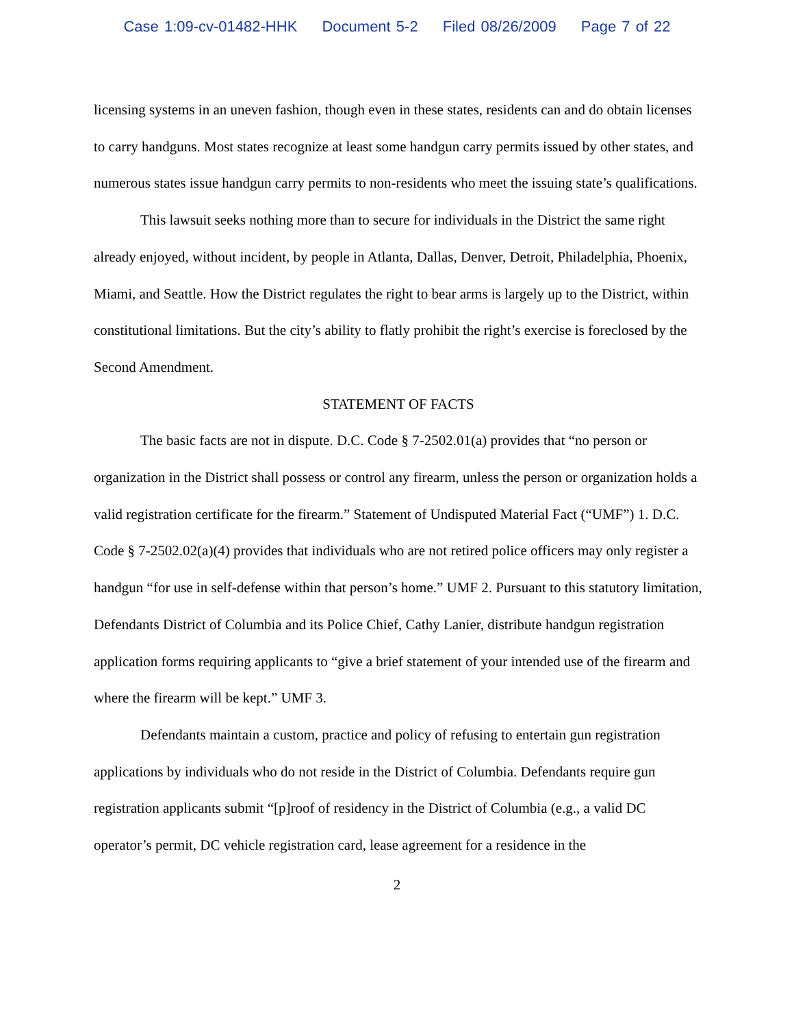Case 1:09-cv-01482-HHK Document 5-2 Filed 08/26/2009 Page 7 of 22
licensing systems in an uneven fashion, though even in these states, residents can and do obtain licenses to carry handguns. Most states recognize at least some handgun carry permits issued by other states, and numerous states issue handgun carry permits to non-residents who meet the issuing state’s qualifications.
This lawsuit seeks nothing more than to secure for individuals in the District the same right already enjoyed, without incident, by people in Atlanta, Dallas, Denver, Detroit, Philadelphia, Phoenix, Miami, and Seattle. How the District regulates the right to bear arms is largely up to the District, within constitutional limitations. But the city’s ability to flatly prohibit the right’s exercise is foreclosed by the Second Amendment.
STATEMENT OF FACTS
The basic facts are not in dispute. D.C. Code § 7-2502.01(a) provides that “no person or organization in the District shall possess or control any firearm, unless the person or organization holds a valid registration certificate for the firearm.” Statement of Undisputed Material Fact (“UMF”) 1. D.C. Code § 7-2502.02(a)(4) provides that individuals who are not retired police officers may only register a handgun “for use in self-defense within that person’s home.” UMF 2. Pursuant to this statutory limitation, Defendants District of Columbia and its Police Chief, Cathy Lanier, distribute handgun registration application forms requiring applicants to “give a brief statement of your intended use of the firearm and where the firearm will be kept.” UMF 3.
Defendants maintain a custom, practice and policy of refusing to entertain gun registration applications by individuals who do not reside in the District of Columbia. Defendants require gun registration applicants submit “[p]roof of residency in the District of Columbia (e.g., a valid DC operator’s permit, DC vehicle registration card, lease agreement for a residence in the
2